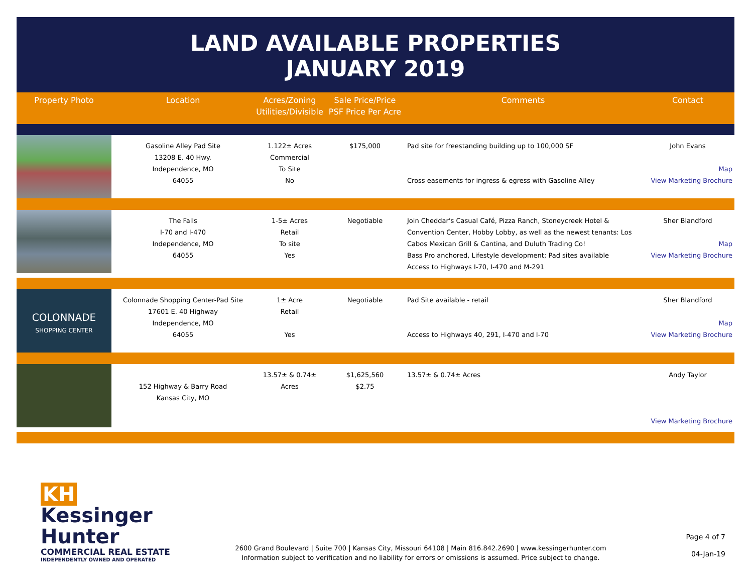LAND AVAILABLE PROPERTIES
JANUARY 2019
| Property Photo | Location | Acres/Zoning Utilities/Divisible | Sale Price/Price PSF Price Per Acre | Comments | Contact |
| --- | --- | --- | --- | --- | --- |
| | Gasoline Alley Pad Site 13208 E. 40 Hwy. Independence, MO 64055 | 1.122± Acres Commercial To Site No | $175,000 | Pad site for freestanding building up to 100,000 SF Cross easements for ingress & egress with Gasoline Alley | John Evans Map View Marketing Brochure |
| | The Falls I-70 and I-470 Independence, MO 64055 | 1-5± Acres Retail To site Yes | Negotiable | Join Cheddar's Casual Café, Pizza Ranch, Stoneycreek Hotel & Convention Center, Hobby Lobby, as well as the newest tenants: Los Cabos Mexican Grill & Cantina, and Duluth Trading Co! Bass Pro anchored, Lifestyle development; Pad sites available Access to Highways I-70, I-470 and M-291 | Sher Blandford Map View Marketing Brochure |
| COLONNADE SHOPPING CENTER | Colonnade Shopping Center-Pad Site 17601 E. 40 Highway Independence, MO 64055 | 1± Acre Retail Yes | Negotiable | Pad Site available - retail Access to Highways 40, 291, I-470 and I-70 | Sher Blandford Map View Marketing Brochure |
| | 152 Highway & Barry Road Kansas City, MO | 13.57± & 0.74± Acres | $1,625,560 $2.75 | 13.57± & 0.74± Acres | Andy Taylor View Marketing Brochure |
KH Kessinger Hunter
COMMERCIAL REAL ESTATE
INDEPENDENTLY OWNED AND OPERATED
2600 Grand Boulevard | Suite 700 | Kansas City, Missouri 64108 | Main 816.842.2690 | www.kessingerhunter.com
Information subject to verification and no liability for errors or omissions is assumed. Price subject to change.
Page 4 of 7
04-Jan-19